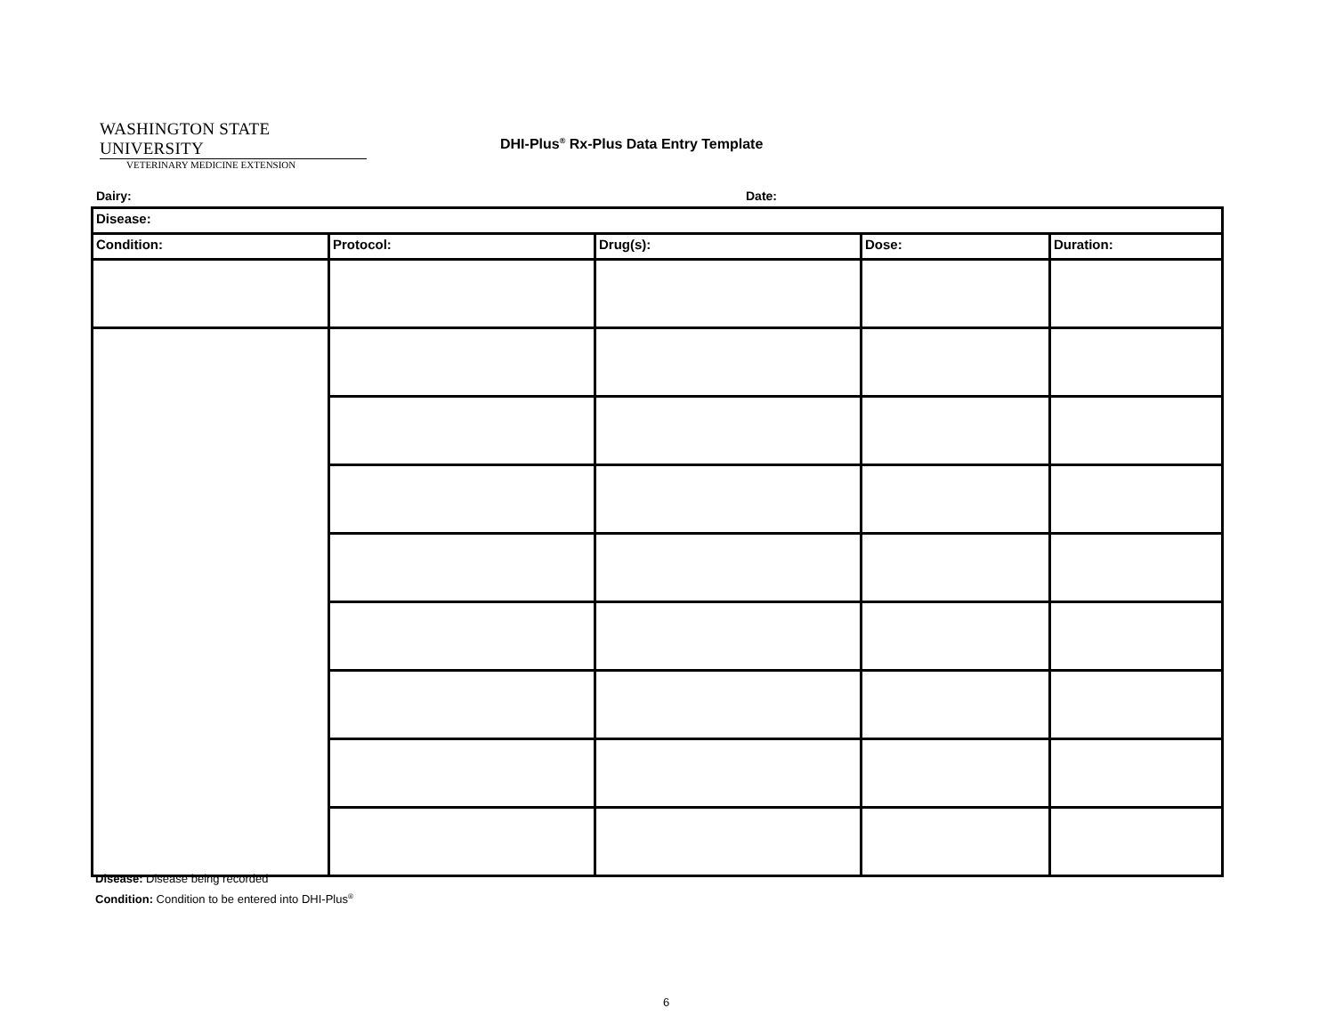WASHINGTON STATE UNIVERSITY
VETERINARY MEDICINE EXTENSION
DHI-Plus<sup>®</sup> Rx-Plus Data Entry Template
Dairy: Date:
| Disease: | | | | |
| --- | --- | --- | --- | --- |
| Condition: | Protocol: | Drug(s): | Dose: | Duration: |
Disease: Disease being recorded
Condition: Condition to be entered into DHI-Plus<sup>®</sup>
6